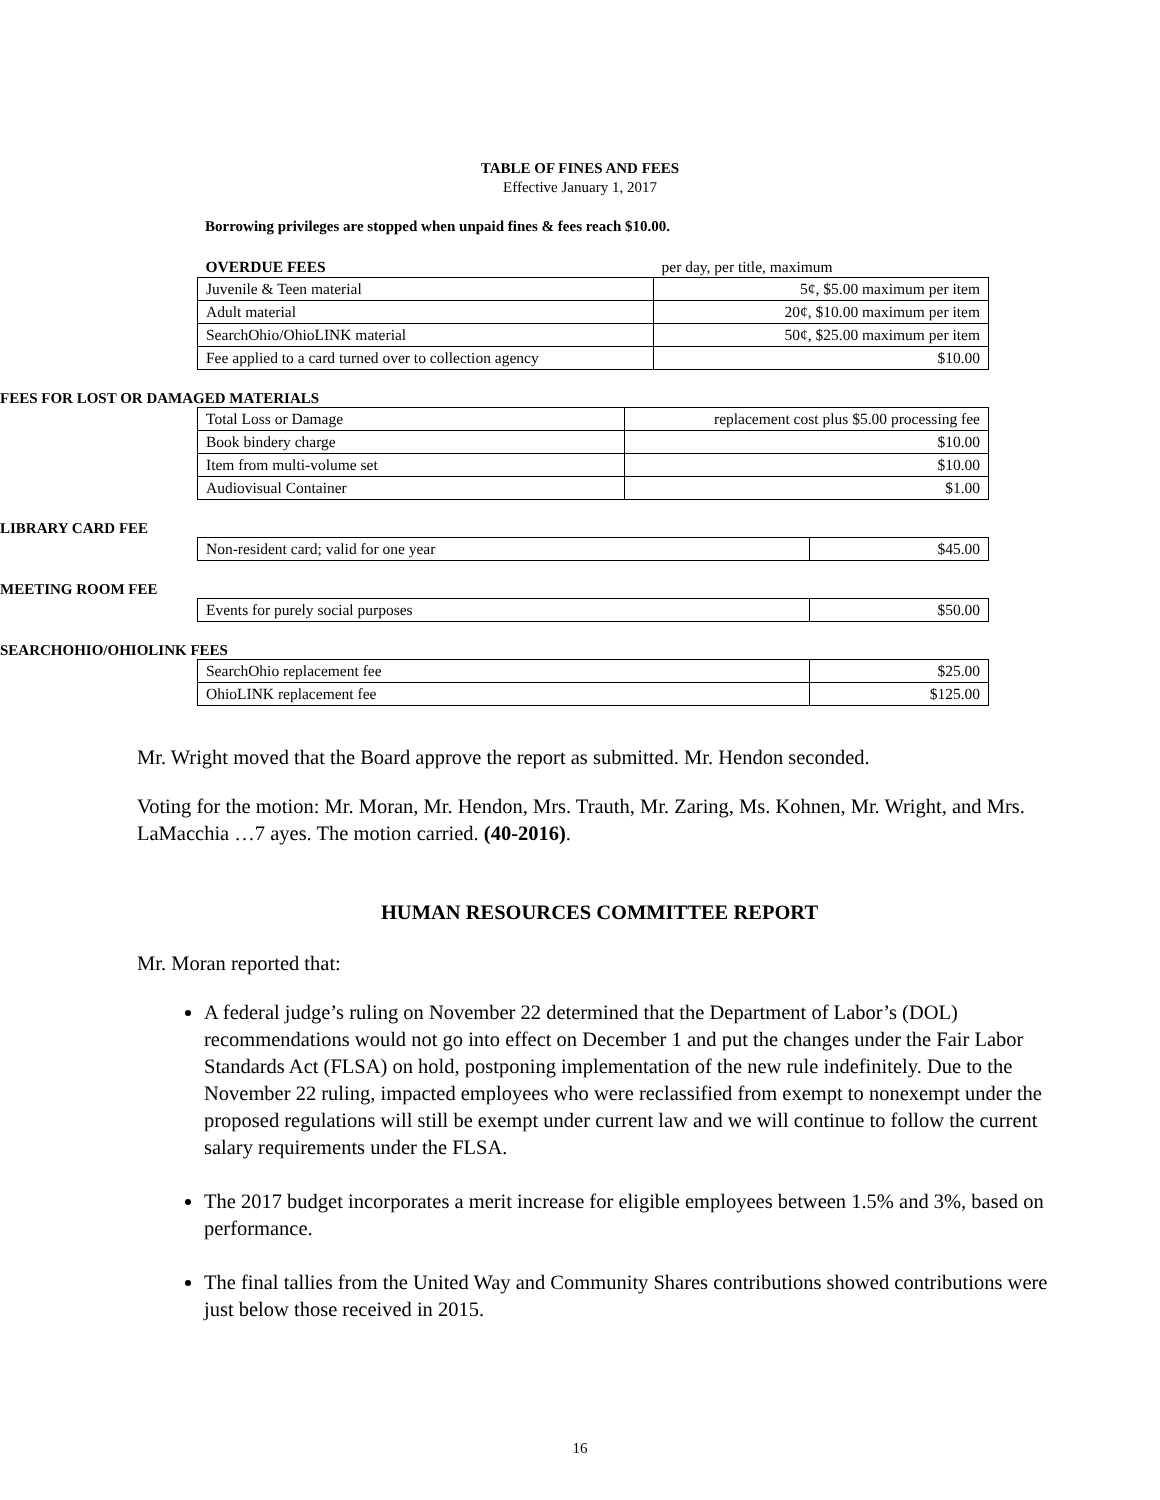TABLE OF FINES AND FEES
Effective January 1, 2017
Borrowing privileges are stopped when unpaid fines & fees reach $10.00.
| OVERDUE FEES | per day, per title, maximum |
| Juvenile & Teen material | 5¢, $5.00 maximum per item |
| Adult material | 20¢, $10.00 maximum per item |
| SearchOhio/OhioLINK material | 50¢, $25.00 maximum per item |
| Fee applied to a card turned over to collection agency | $10.00 |
FEES FOR LOST OR DAMAGED MATERIALS
| Total Loss or Damage | replacement cost plus $5.00 processing fee |
| Book bindery charge | $10.00 |
| Item from multi-volume set | $10.00 |
| Audiovisual Container | $1.00 |
LIBRARY CARD FEE
| Non-resident card; valid for one year | $45.00 |
MEETING ROOM FEE
| Events for purely social purposes | $50.00 |
SEARCHOHIO/OHIOLINK FEES
| SearchOhio replacement fee | $25.00 |
| OhioLINK replacement fee | $125.00 |
Mr. Wright moved that the Board approve the report as submitted. Mr. Hendon seconded.
Voting for the motion: Mr. Moran, Mr. Hendon, Mrs. Trauth, Mr. Zaring, Ms. Kohnen, Mr. Wright, and Mrs. LaMacchia …7 ayes. The motion carried. (40-2016).
HUMAN RESOURCES COMMITTEE REPORT
Mr. Moran reported that:
A federal judge’s ruling on November 22 determined that the Department of Labor’s (DOL) recommendations would not go into effect on December 1 and put the changes under the Fair Labor Standards Act (FLSA) on hold, postponing implementation of the new rule indefinitely. Due to the November 22 ruling, impacted employees who were reclassified from exempt to nonexempt under the proposed regulations will still be exempt under current law and we will continue to follow the current salary requirements under the FLSA.
The 2017 budget incorporates a merit increase for eligible employees between 1.5% and 3%, based on performance.
The final tallies from the United Way and Community Shares contributions showed contributions were just below those received in 2015.
16